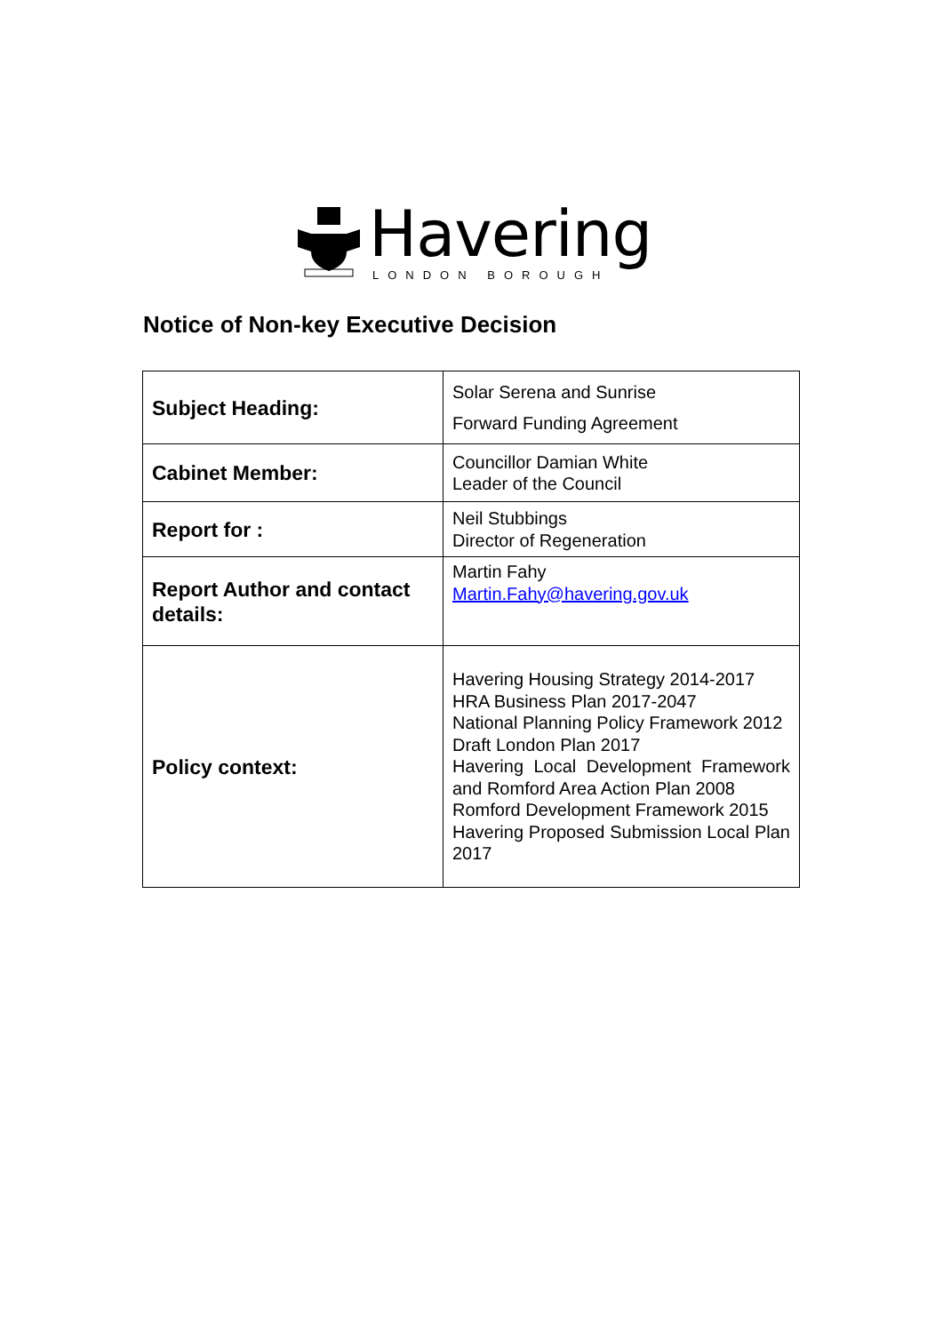Havering
LONDON BOROUGH
Notice of Non-key Executive Decision
| Subject Heading: | Solar Serena and Sunrise Forward Funding Agreement |
| Cabinet Member: | Councillor Damian White Leader of the Council |
| Report for : | Neil Stubbings Director of Regeneration |
| Report Author and contact details: | Martin Fahy Martin.Fahy@havering.gov.uk |
| Policy context: | Havering Housing Strategy 2014-2017 HRA Business Plan 2017-2047 National Planning Policy Framework 2012 Draft London Plan 2017 Havering Local Development Framework and Romford Area Action Plan 2008 Romford Development Framework 2015 Havering Proposed Submission Local Plan 2017 |